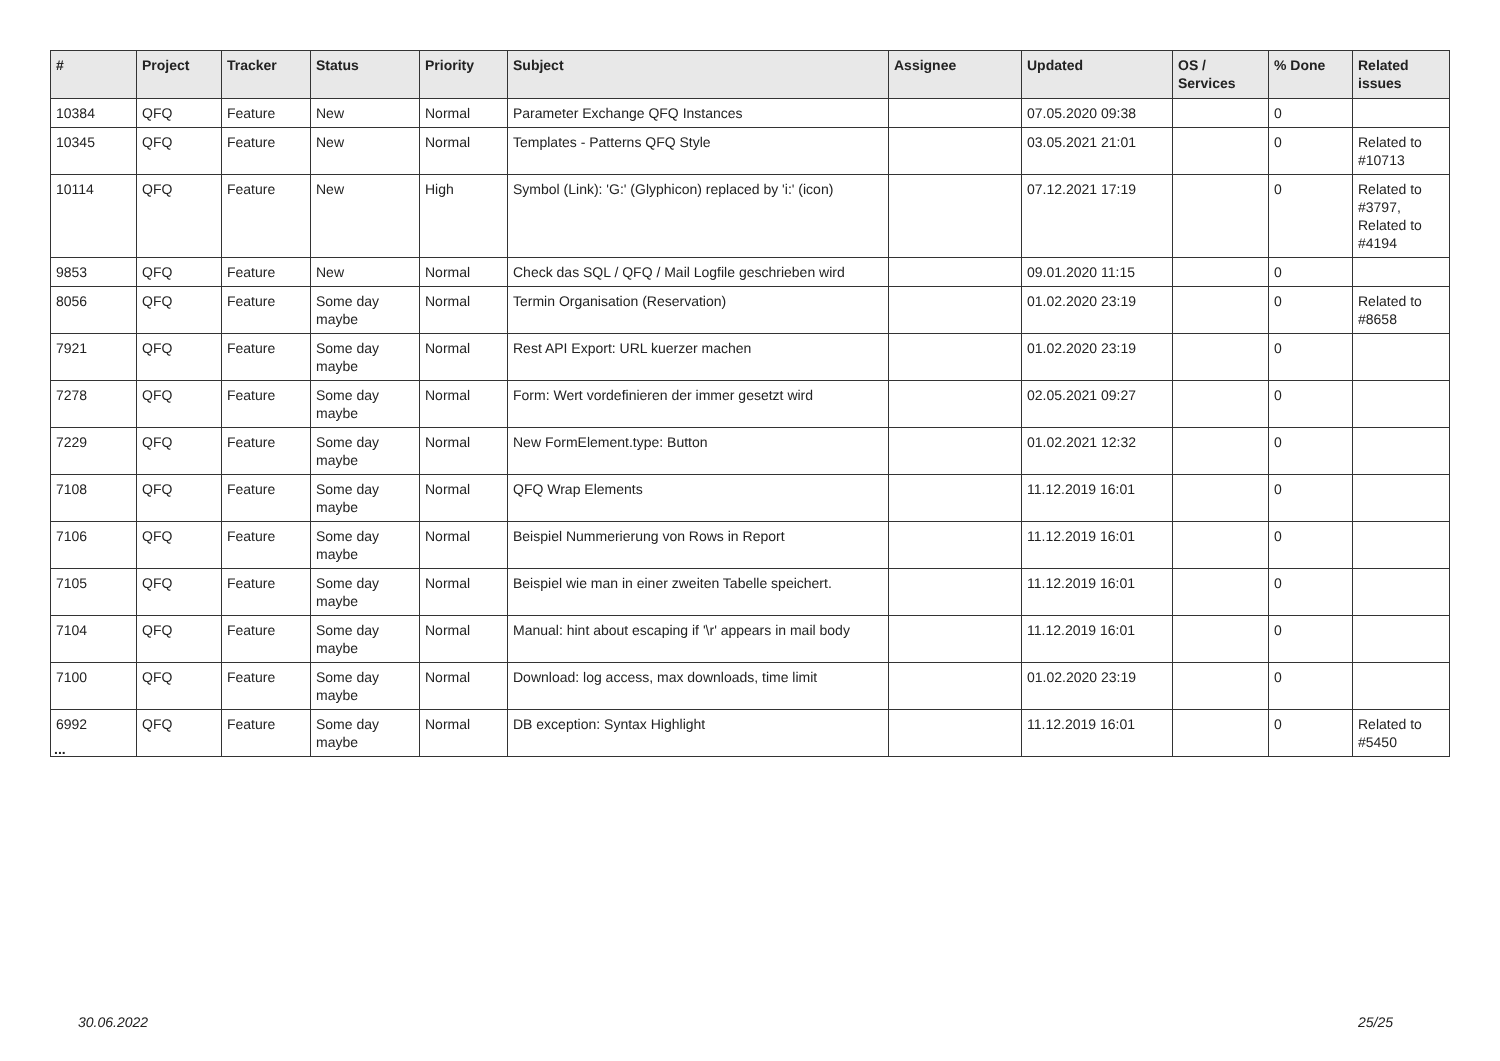| # | Project | Tracker | Status | Priority | Subject | Assignee | Updated | OS / Services | % Done | Related issues |
| --- | --- | --- | --- | --- | --- | --- | --- | --- | --- | --- |
| 10384 | QFQ | Feature | New | Normal | Parameter Exchange QFQ Instances | | 07.05.2020 09:38 | | 0 | |
| 10345 | QFQ | Feature | New | Normal | Templates - Patterns QFQ Style | | 03.05.2021 21:01 | | 0 | Related to #10713 |
| 10114 | QFQ | Feature | New | High | Symbol (Link): 'G:' (Glyphicon) replaced by 'i:' (icon) | | 07.12.2021 17:19 | | 0 | Related to #3797, Related to #4194 |
| 9853 | QFQ | Feature | New | Normal | Check das SQL / QFQ / Mail Logfile geschrieben wird | | 09.01.2020 11:15 | | 0 | |
| 8056 | QFQ | Feature | Some day maybe | Normal | Termin Organisation (Reservation) | | 01.02.2020 23:19 | | 0 | Related to #8658 |
| 7921 | QFQ | Feature | Some day maybe | Normal | Rest API Export: URL kuerzer machen | | 01.02.2020 23:19 | | 0 | |
| 7278 | QFQ | Feature | Some day maybe | Normal | Form: Wert vordefinieren der immer gesetzt wird | | 02.05.2021 09:27 | | 0 | |
| 7229 | QFQ | Feature | Some day maybe | Normal | New FormElement.type: Button | | 01.02.2021 12:32 | | 0 | |
| 7108 | QFQ | Feature | Some day maybe | Normal | QFQ Wrap Elements | | 11.12.2019 16:01 | | 0 | |
| 7106 | QFQ | Feature | Some day maybe | Normal | Beispiel Nummerierung von Rows in Report | | 11.12.2019 16:01 | | 0 | |
| 7105 | QFQ | Feature | Some day maybe | Normal | Beispiel wie man in einer zweiten Tabelle speichert. | | 11.12.2019 16:01 | | 0 | |
| 7104 | QFQ | Feature | Some day maybe | Normal | Manual: hint about escaping if '\r' appears in mail body | | 11.12.2019 16:01 | | 0 | |
| 7100 | QFQ | Feature | Some day maybe | Normal | Download: log access, max downloads, time limit | | 01.02.2020 23:19 | | 0 | |
| 6992 | QFQ | Feature | Some day maybe | Normal | DB exception: Syntax Highlight | | 11.12.2019 16:01 | | 0 | Related to #5450 |
...
30.06.2022 25/25